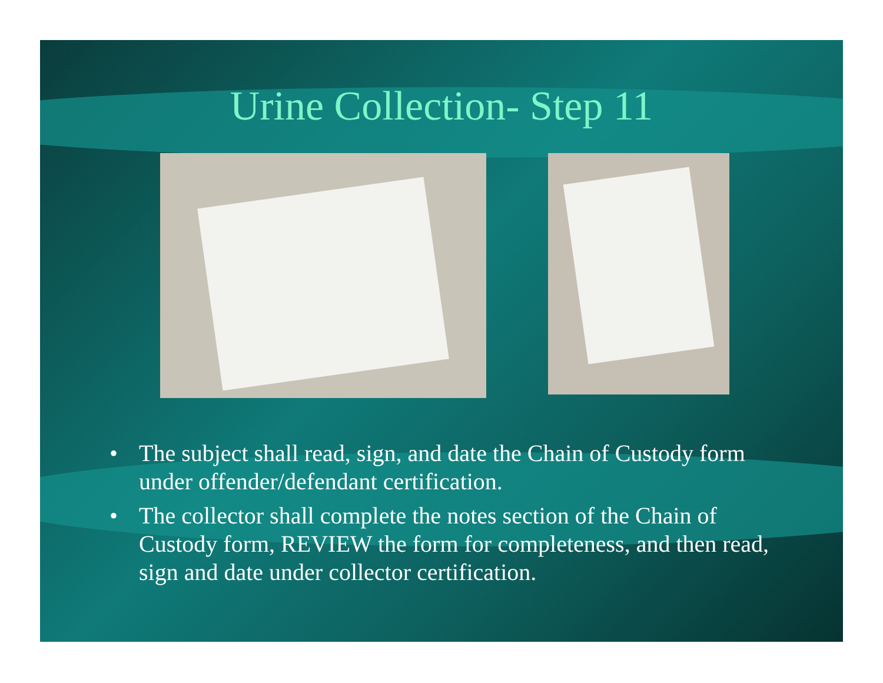Urine Collection- Step 11
• The subject shall read, sign, and date the Chain of Custody form under offender/defendant certification.
• The collector shall complete the notes section of the Chain of Custody form, REVIEW the form for completeness, and then read, sign and date under collector certification.